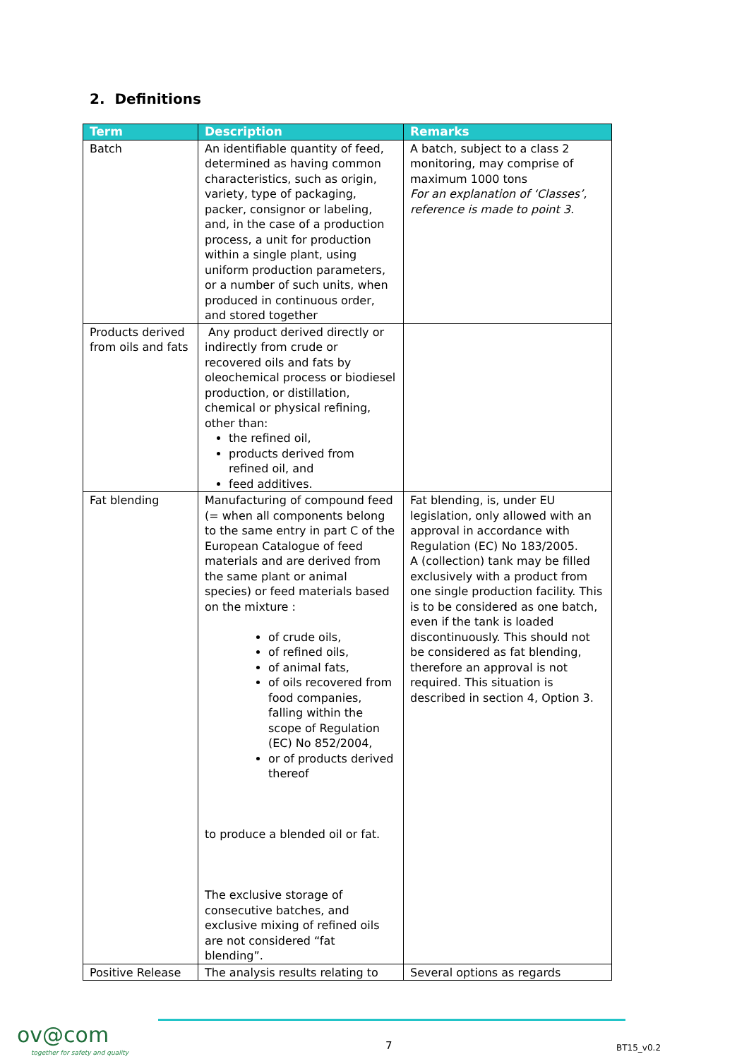2. Definitions
| Term | Description | Remarks |
| --- | --- | --- |
| Batch | An identifiable quantity of feed, determined as having common characteristics, such as origin, variety, type of packaging, packer, consignor or labeling, and, in the case of a production process, a unit for production within a single plant, using uniform production parameters, or a number of such units, when produced in continuous order, and stored together | A batch, subject to a class 2 monitoring, may comprise of maximum 1000 tons For an explanation of ‘Classes’, reference is made to point 3. |
| Products derived from oils and fats | Any product derived directly or indirectly from crude or recovered oils and fats by oleochemical process or biodiesel production, or distillation, chemical or physical refining, other than: the refined oil, products derived from refined oil, and feed additives. | |
| Fat blending | Manufacturing of compound feed (= when all components belong to the same entry in part C of the European Catalogue of feed materials and are derived from the same plant or animal species) or feed materials based on the mixture : of crude oils, of refined oils, of animal fats, of oils recovered from food companies, falling within the scope of Regulation (EC) No 852/2004, or of products derived thereof to produce a blended oil or fat. The exclusive storage of consecutive batches, and exclusive mixing of refined oils are not considered “fat blending”. | Fat blending, is, under EU legislation, only allowed with an approval in accordance with Regulation (EC) No 183/2005. A (collection) tank may be filled exclusively with a product from one single production facility. This is to be considered as one batch, even if the tank is loaded discontinuously. This should not be considered as fat blending, therefore an approval is not required. This situation is described in section 4, Option 3. |
| Positive Release | The analysis results relating to | Several options as regards |
ov@com
together for safety and quality
7 BT15_v0.2